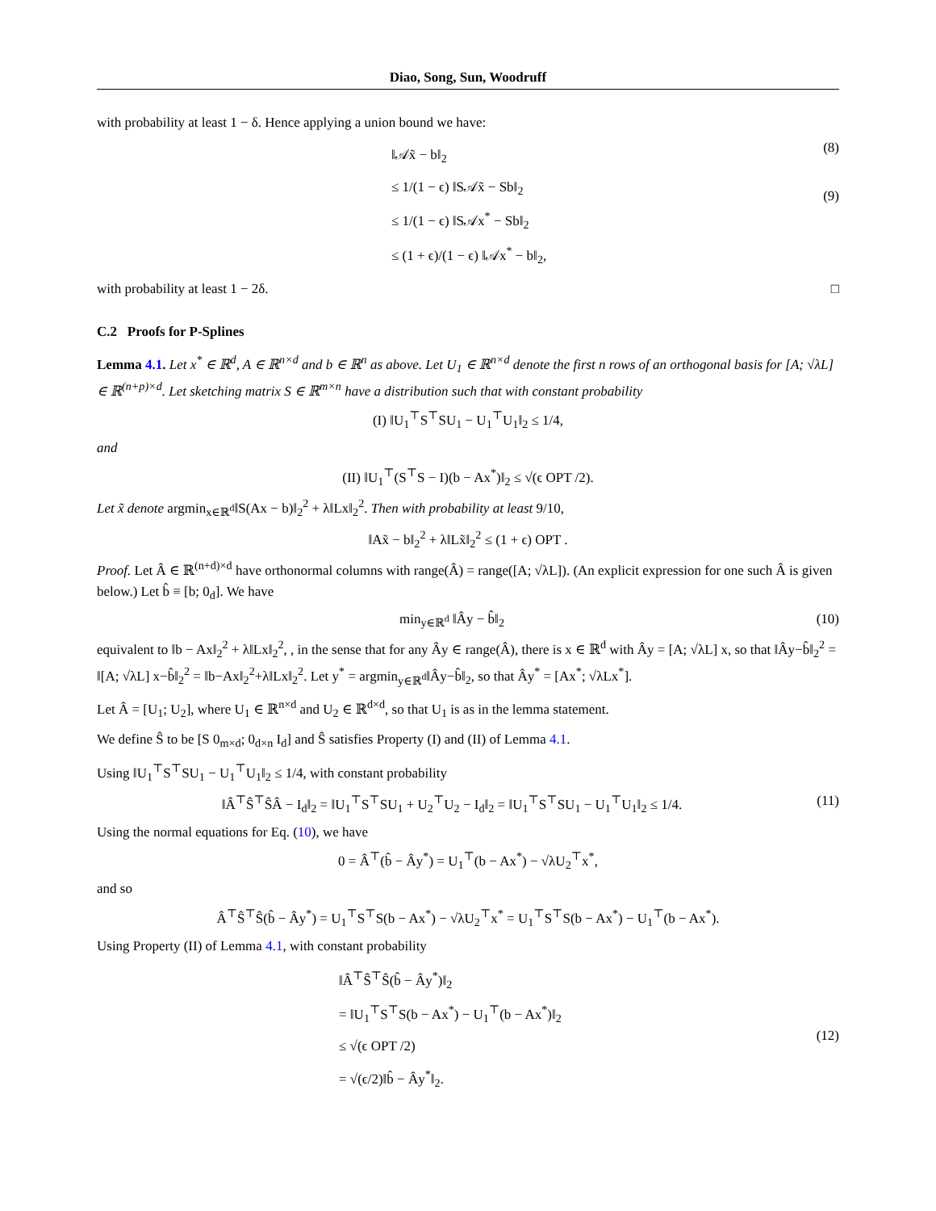Diao, Song, Sun, Woodruff
with probability at least 1 − δ. Hence applying a union bound we have:
‖𝒜x̃ − b‖<sub>2</sub>
≤ 1/(1 − ϵ) ‖S𝒜x̃ − Sb‖<sub>2</sub>
≤ 1/(1 − ϵ) ‖S𝒜x<sup>*</sup> − Sb‖<sub>2</sub>
≤ (1 + ϵ)/(1 − ϵ) ‖𝒜x<sup>*</sup> − b‖<sub>2</sub>,
(8)
(9)
with probability at least 1 − 2δ. □
C.2 Proofs for P-Splines
Lemma 4.1. Let x<sup>*</sup> ∈ ℝ<sup>d</sup>, A ∈ ℝ<sup>n×d</sup> and b ∈ ℝ<sup>n</sup> as above. Let U<sub>1</sub> ∈ ℝ<sup>n×d</sup> denote the first n rows of an orthogonal basis for [A; √λL] ∈ ℝ<sup>(n+p)×d</sup>. Let sketching matrix S ∈ ℝ<sup>m×n</sup> have a distribution such that with constant probability
(I) ‖U<sub>1</sub><sup>⊤</sup>S<sup>⊤</sup>SU<sub>1</sub> − U<sub>1</sub><sup>⊤</sup>U<sub>1</sub>‖<sub>2</sub> ≤ 1/4,
and
(II) ‖U<sub>1</sub><sup>⊤</sup>(S<sup>⊤</sup>S − I)(b − Ax<sup>*</sup>)‖<sub>2</sub> ≤ √(ϵ OPT /2).
Let x̃ denote argmin<sub>x∈ℝ<sup>d</sup></sub>‖S(Ax − b)‖<sub>2</sub><sup>2</sup> + λ‖Lx‖<sub>2</sub><sup>2</sup>. Then with probability at least 9/10,
‖Ax̃ − b‖<sub>2</sub><sup>2</sup> + λ‖Lx̃‖<sub>2</sub><sup>2</sup> ≤ (1 + ϵ) OPT .
Proof. Let Â ∈ ℝ<sup>(n+d)×d</sup> have orthonormal columns with range(Â) = range([A; √λL]). (An explicit expression for one such Â is given below.) Let b̂ ≡ [b; 0<sub>d</sub>]. We have
min<sub>y∈ℝ<sup>d</sup></sub> ‖Ây − b̂‖<sub>2</sub> (10)
equivalent to ‖b − Ax‖<sub>2</sub><sup>2</sup> + λ‖Lx‖<sub>2</sub><sup>2</sup>, , in the sense that for any Ây ∈ range(Â), there is x ∈ ℝ<sup>d</sup> with Ây = [A; √λL] x, so that ‖Ây−b̂‖<sub>2</sub><sup>2</sup> = ‖[A; √λL] x−b̂‖<sub>2</sub><sup>2</sup> = ‖b−Ax‖<sub>2</sub><sup>2</sup>+λ‖Lx‖<sub>2</sub><sup>2</sup>. Let y<sup>*</sup> = argmin<sub>y∈ℝ<sup>d</sup></sub>‖Ây−b̂‖<sub>2</sub>, so that Ây<sup>*</sup> = [Ax<sup>*</sup>; √λLx<sup>*</sup>].
Let Â = [U<sub>1</sub>; U<sub>2</sub>], where U<sub>1</sub> ∈ ℝ<sup>n×d</sup> and U<sub>2</sub> ∈ ℝ<sup>d×d</sup>, so that U<sub>1</sub> is as in the lemma statement.
We define Ŝ to be [S 0<sub>m×d</sub>; 0<sub>d×n</sub> I<sub>d</sub>] and Ŝ satisfies Property (I) and (II) of Lemma 4.1.
Using ‖U<sub>1</sub><sup>⊤</sup>S<sup>⊤</sup>SU<sub>1</sub> − U<sub>1</sub><sup>⊤</sup>U<sub>1</sub>‖<sub>2</sub> ≤ 1/4, with constant probability
‖Â<sup>⊤</sup>Ŝ<sup>⊤</sup>ŜÂ − I<sub>d</sub>‖<sub>2</sub> = ‖U<sub>1</sub><sup>⊤</sup>S<sup>⊤</sup>SU<sub>1</sub> + U<sub>2</sub><sup>⊤</sup>U<sub>2</sub> − I<sub>d</sub>‖<sub>2</sub> = ‖U<sub>1</sub><sup>⊤</sup>S<sup>⊤</sup>SU<sub>1</sub> − U<sub>1</sub><sup>⊤</sup>U<sub>1</sub>‖<sub>2</sub> ≤ 1/4.
(11)
Using the normal equations for Eq. (10), we have
0 = Â<sup>⊤</sup>(b̂ − Ây<sup>*</sup>) = U<sub>1</sub><sup>⊤</sup>(b − Ax<sup>*</sup>) − √λU<sub>2</sub><sup>⊤</sup>x<sup>*</sup>,
and so
Â<sup>⊤</sup>Ŝ<sup>⊤</sup>Ŝ(b̂ − Ây<sup>*</sup>) = U<sub>1</sub><sup>⊤</sup>S<sup>⊤</sup>S(b − Ax<sup>*</sup>) − √λU<sub>2</sub><sup>⊤</sup>x<sup>*</sup> = U<sub>1</sub><sup>⊤</sup>S<sup>⊤</sup>S(b − Ax<sup>*</sup>) − U<sub>1</sub><sup>⊤</sup>(b − Ax<sup>*</sup>).
Using Property (II) of Lemma 4.1, with constant probability
‖Â<sup>⊤</sup>Ŝ<sup>⊤</sup>Ŝ(b̂ − Ây<sup>*</sup>)‖<sub>2</sub>
= ‖U<sub>1</sub><sup>⊤</sup>S<sup>⊤</sup>S(b − Ax<sup>*</sup>) − U<sub>1</sub><sup>⊤</sup>(b − Ax<sup>*</sup>)‖<sub>2</sub>
≤ √(ϵ OPT /2)
= √(ϵ/2)‖b̂ − Ây<sup>*</sup>‖<sub>2</sub>.
(12)